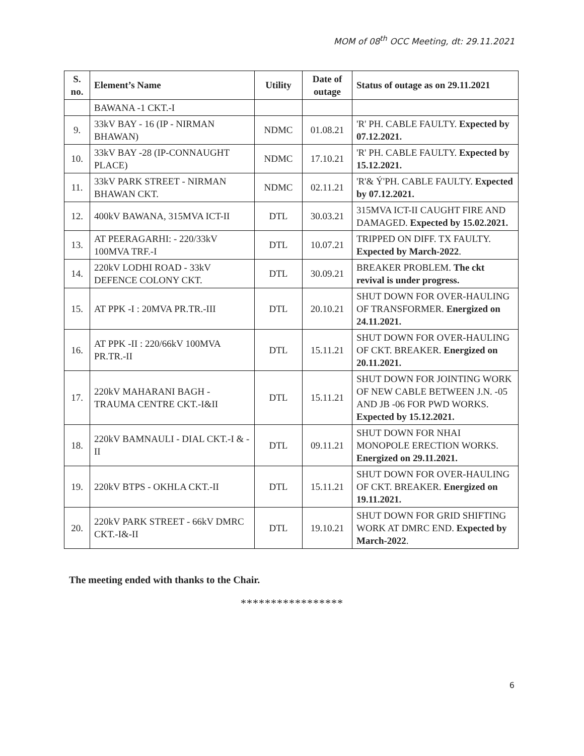MOM of 08<sup>th</sup> OCC Meeting, dt: 29.11.2021
| S. no. | Element’s Name | Utility | Date of outage | Status of outage as on 29.11.2021 |
| --- | --- | --- | --- | --- |
| | BAWANA -1 CKT.-I | | | |
| 9. | 33kV BAY - 16 (IP - NIRMAN BHAWAN) | NDMC | 01.08.21 | 'R' PH. CABLE FAULTY. Expected by 07.12.2021. |
| 10. | 33kV BAY -28 (IP-CONNAUGHT PLACE) | NDMC | 17.10.21 | 'R' PH. CABLE FAULTY. Expected by 15.12.2021. |
| 11. | 33kV PARK STREET - NIRMAN BHAWAN CKT. | NDMC | 02.11.21 | 'R'& Ý'PH. CABLE FAULTY. Expected by 07.12.2021. |
| 12. | 400kV BAWANA, 315MVA ICT-II | DTL | 30.03.21 | 315MVA ICT-II CAUGHT FIRE AND DAMAGED. Expected by 15.02.2021. |
| 13. | AT PEERAGARHI: - 220/33kV 100MVA TRF.-I | DTL | 10.07.21 | TRIPPED ON DIFF. TX FAULTY. Expected by March-2022 . |
| 14. | 220kV LODHI ROAD - 33kV DEFENCE COLONY CKT. | DTL | 30.09.21 | BREAKER PROBLEM. The ckt revival is under progress. |
| 15. | AT PPK -I : 20MVA PR.TR.-III | DTL | 20.10.21 | SHUT DOWN FOR OVER-HAULING OF TRANSFORMER. Energized on 24.11.2021. |
| 16. | AT PPK -II : 220/66kV 100MVA PR.TR.-II | DTL | 15.11.21 | SHUT DOWN FOR OVER-HAULING OF CKT. BREAKER. Energized on 20.11.2021. |
| 17. | 220kV MAHARANI BAGH - TRAUMA CENTRE CKT.-I&II | DTL | 15.11.21 | SHUT DOWN FOR JOINTING WORK OF NEW CABLE BETWEEN J.N. -05 AND JB -06 FOR PWD WORKS. Expected by 15.12.2021. |
| 18. | 220kV BAMNAULI - DIAL CKT.-I & -II | DTL | 09.11.21 | SHUT DOWN FOR NHAI MONOPOLE ERECTION WORKS. Energized on 29.11.2021. |
| 19. | 220kV BTPS - OKHLA CKT.-II | DTL | 15.11.21 | SHUT DOWN FOR OVER-HAULING OF CKT. BREAKER. Energized on 19.11.2021. |
| 20. | 220kV PARK STREET - 66kV DMRC CKT.-I&-II | DTL | 19.10.21 | SHUT DOWN FOR GRID SHIFTING WORK AT DMRC END. Expected by March-2022 . |
The meeting ended with thanks to the Chair.
*****************
6